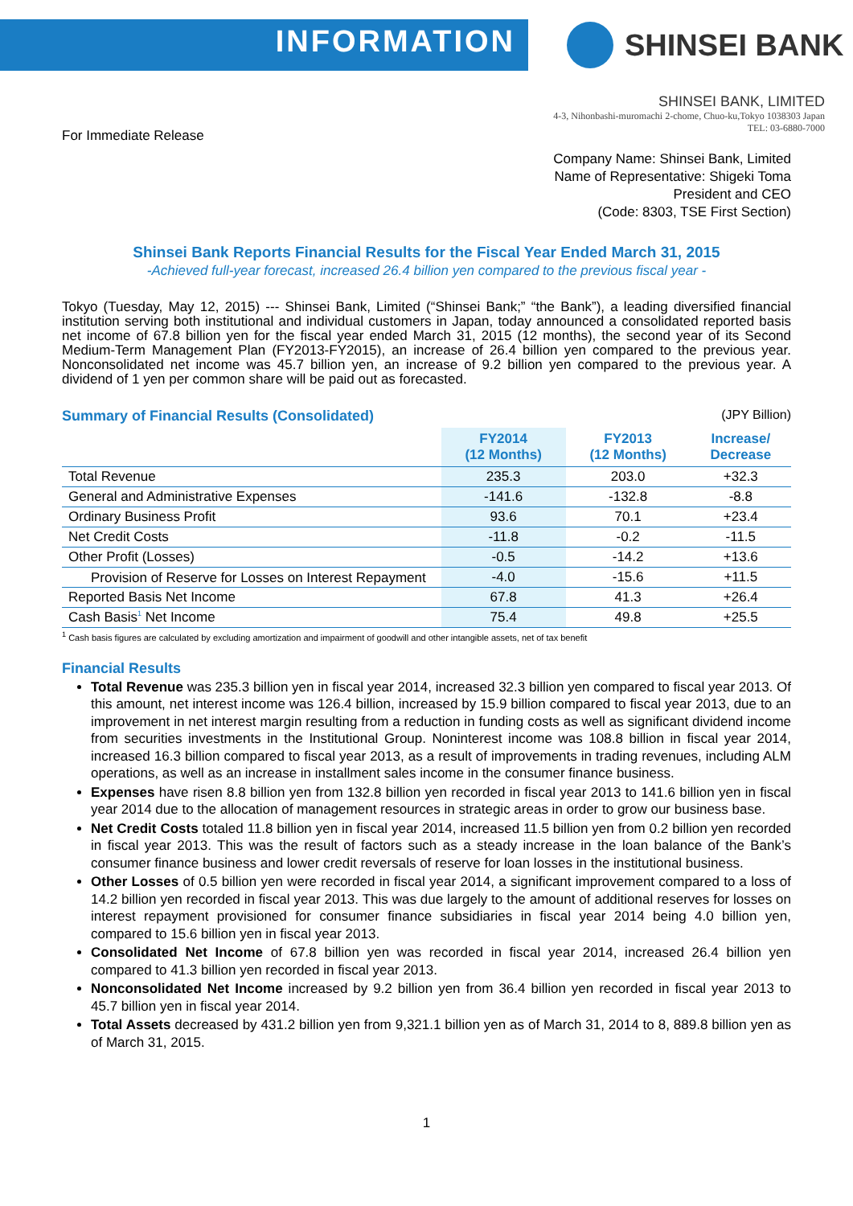INFORMATION
SHINSEI BANK
SHINSEI BANK, LIMITED
4-3, Nihonbashi-muromachi 2-chome, Chuo-ku,Tokyo 1038303 Japan
TEL: 03-6880-7000
For Immediate Release
Company Name: Shinsei Bank, Limited
Name of Representative: Shigeki Toma
President and CEO
(Code: 8303, TSE First Section)
Shinsei Bank Reports Financial Results for the Fiscal Year Ended March 31, 2015
-Achieved full-year forecast, increased 26.4 billion yen compared to the previous fiscal year -
Tokyo (Tuesday, May 12, 2015) --- Shinsei Bank, Limited (“Shinsei Bank;” “the Bank”), a leading diversified financial institution serving both institutional and individual customers in Japan, today announced a consolidated reported basis net income of 67.8 billion yen for the fiscal year ended March 31, 2015 (12 months), the second year of its Second Medium-Term Management Plan (FY2013-FY2015), an increase of 26.4 billion yen compared to the previous year. Nonconsolidated net income was 45.7 billion yen, an increase of 9.2 billion yen compared to the previous year. A dividend of 1 yen per common share will be paid out as forecasted.
Summary of Financial Results (Consolidated) (JPY Billion)
| | FY2014 (12 Months) | FY2013 (12 Months) | Increase/ Decrease |
| --- | --- | --- | --- |
| Total Revenue | 235.3 | 203.0 | +32.3 |
| General and Administrative Expenses | -141.6 | -132.8 | -8.8 |
| Ordinary Business Profit | 93.6 | 70.1 | +23.4 |
| Net Credit Costs | -11.8 | -0.2 | -11.5 |
| Other Profit (Losses) | -0.5 | -14.2 | +13.6 |
| Provision of Reserve for Losses on Interest Repayment | -4.0 | -15.6 | +11.5 |
| Reported Basis Net Income | 67.8 | 41.3 | +26.4 |
| Cash Basis<sup>1</sup> Net Income | 75.4 | 49.8 | +25.5 |
<sup>1</sup> Cash basis figures are calculated by excluding amortization and impairment of goodwill and other intangible assets, net of tax benefit
Financial Results
Total Revenue was 235.3 billion yen in fiscal year 2014, increased 32.3 billion yen compared to fiscal year 2013. Of this amount, net interest income was 126.4 billion, increased by 15.9 billion compared to fiscal year 2013, due to an improvement in net interest margin resulting from a reduction in funding costs as well as significant dividend income from securities investments in the Institutional Group. Noninterest income was 108.8 billion in fiscal year 2014, increased 16.3 billion compared to fiscal year 2013, as a result of improvements in trading revenues, including ALM operations, as well as an increase in installment sales income in the consumer finance business.
Expenses have risen 8.8 billion yen from 132.8 billion yen recorded in fiscal year 2013 to 141.6 billion yen in fiscal year 2014 due to the allocation of management resources in strategic areas in order to grow our business base.
Net Credit Costs totaled 11.8 billion yen in fiscal year 2014, increased 11.5 billion yen from 0.2 billion yen recorded in fiscal year 2013. This was the result of factors such as a steady increase in the loan balance of the Bank’s consumer finance business and lower credit reversals of reserve for loan losses in the institutional business.
Other Losses of 0.5 billion yen were recorded in fiscal year 2014, a significant improvement compared to a loss of 14.2 billion yen recorded in fiscal year 2013. This was due largely to the amount of additional reserves for losses on interest repayment provisioned for consumer finance subsidiaries in fiscal year 2014 being 4.0 billion yen, compared to 15.6 billion yen in fiscal year 2013.
Consolidated Net Income of 67.8 billion yen was recorded in fiscal year 2014, increased 26.4 billion yen compared to 41.3 billion yen recorded in fiscal year 2013.
Nonconsolidated Net Income increased by 9.2 billion yen from 36.4 billion yen recorded in fiscal year 2013 to 45.7 billion yen in fiscal year 2014.
Total Assets decreased by 431.2 billion yen from 9,321.1 billion yen as of March 31, 2014 to 8, 889.8 billion yen as of March 31, 2015.
1